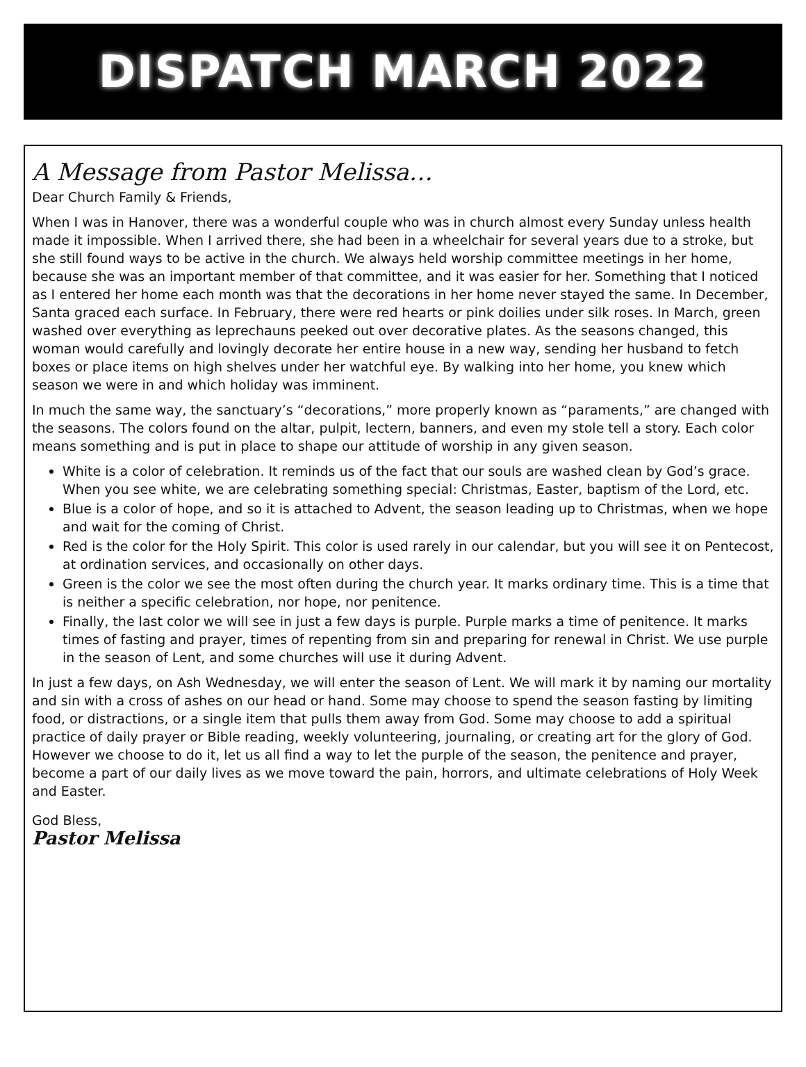DISPATCH MARCH 2022
A Message from Pastor Melissa…
Dear Church Family & Friends,
When I was in Hanover, there was a wonderful couple who was in church almost every Sunday unless health made it impossible. When I arrived there, she had been in a wheelchair for several years due to a stroke, but she still found ways to be active in the church. We always held worship committee meetings in her home, because she was an important member of that committee, and it was easier for her. Something that I noticed as I entered her home each month was that the decorations in her home never stayed the same. In December, Santa graced each surface. In February, there were red hearts or pink doilies under silk roses. In March, green washed over everything as leprechauns peeked out over decorative plates. As the seasons changed, this woman would carefully and lovingly decorate her entire house in a new way, sending her husband to fetch boxes or place items on high shelves under her watchful eye. By walking into her home, you knew which season we were in and which holiday was imminent.
In much the same way, the sanctuary’s “decorations,” more properly known as “paraments,” are changed with the seasons. The colors found on the altar, pulpit, lectern, banners, and even my stole tell a story. Each color means something and is put in place to shape our attitude of worship in any given season.
White is a color of celebration. It reminds us of the fact that our souls are washed clean by God’s grace. When you see white, we are celebrating something special: Christmas, Easter, baptism of the Lord, etc.
Blue is a color of hope, and so it is attached to Advent, the season leading up to Christmas, when we hope and wait for the coming of Christ.
Red is the color for the Holy Spirit. This color is used rarely in our calendar, but you will see it on Pentecost, at ordination services, and occasionally on other days.
Green is the color we see the most often during the church year. It marks ordinary time. This is a time that is neither a specific celebration, nor hope, nor penitence.
Finally, the last color we will see in just a few days is purple. Purple marks a time of penitence. It marks times of fasting and prayer, times of repenting from sin and preparing for renewal in Christ. We use purple in the season of Lent, and some churches will use it during Advent.
In just a few days, on Ash Wednesday, we will enter the season of Lent. We will mark it by naming our mortality and sin with a cross of ashes on our head or hand. Some may choose to spend the season fasting by limiting food, or distractions, or a single item that pulls them away from God. Some may choose to add a spiritual practice of daily prayer or Bible reading, weekly volunteering, journaling, or creating art for the glory of God. However we choose to do it, let us all find a way to let the purple of the season, the penitence and prayer, become a part of our daily lives as we move toward the pain, horrors, and ultimate celebrations of Holy Week and Easter.
God Bless,
Pastor Melissa